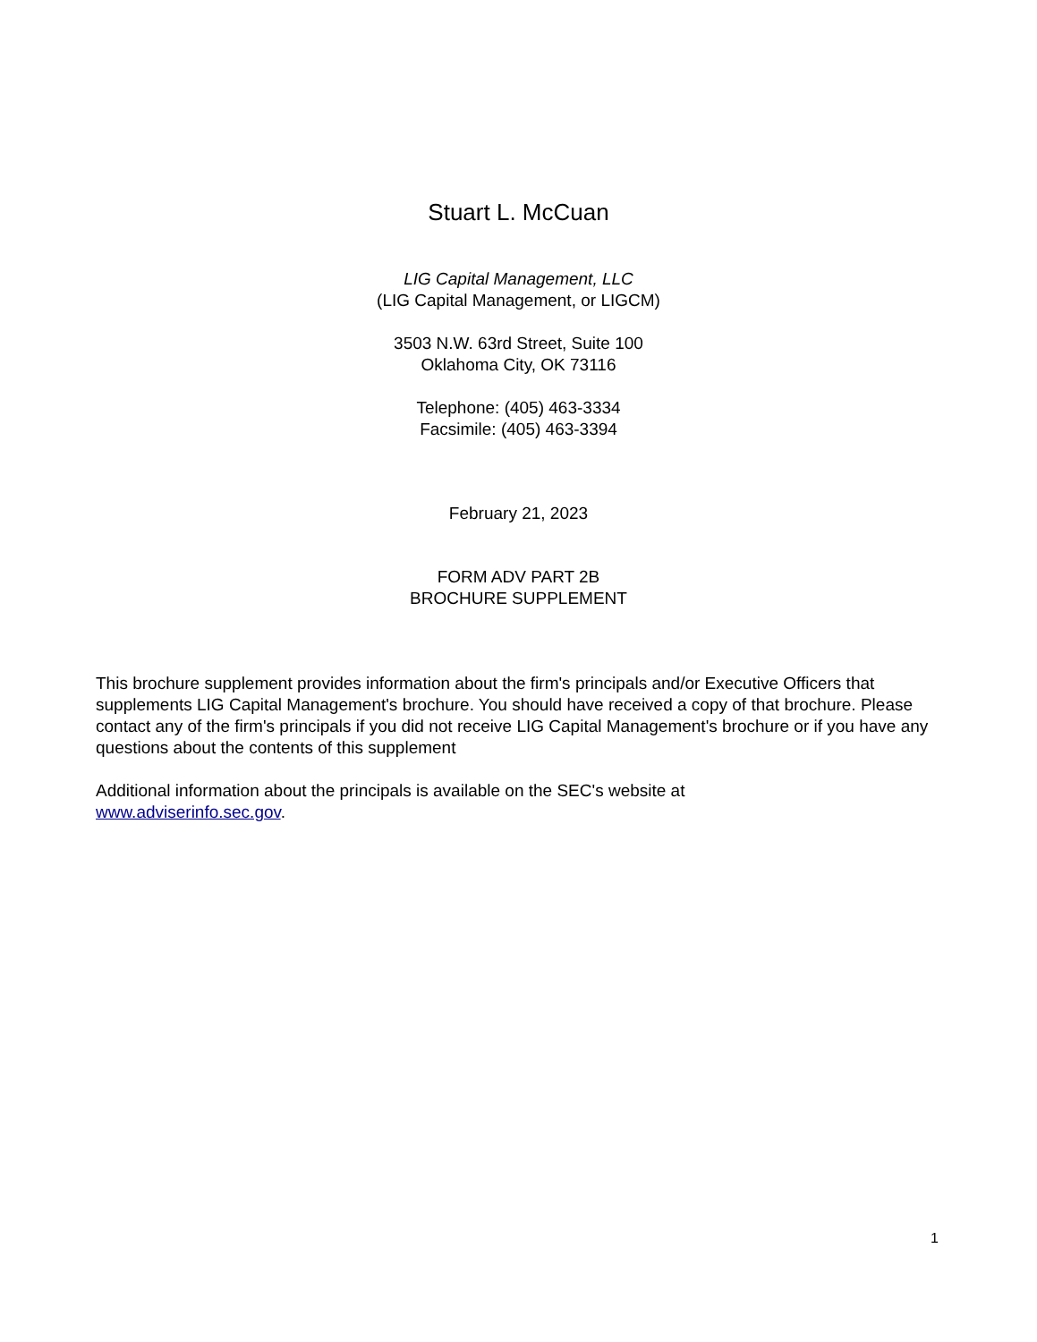Stuart L. McCuan
LIG Capital Management, LLC
(LIG Capital Management, or LIGCM)
3503 N.W. 63rd Street, Suite 100
Oklahoma City, OK 73116
Telephone: (405) 463-3334
Facsimile: (405) 463-3394
February 21, 2023
FORM ADV PART 2B
BROCHURE SUPPLEMENT
This brochure supplement provides information about the firm's principals and/or Executive Officers that supplements LIG Capital Management's brochure. You should have received a copy of that brochure. Please contact any of the firm's principals if you did not receive LIG Capital Management's brochure or if you have any questions about the contents of this supplement
Additional information about the principals is available on the SEC's website at
www.adviserinfo.sec.gov.
1